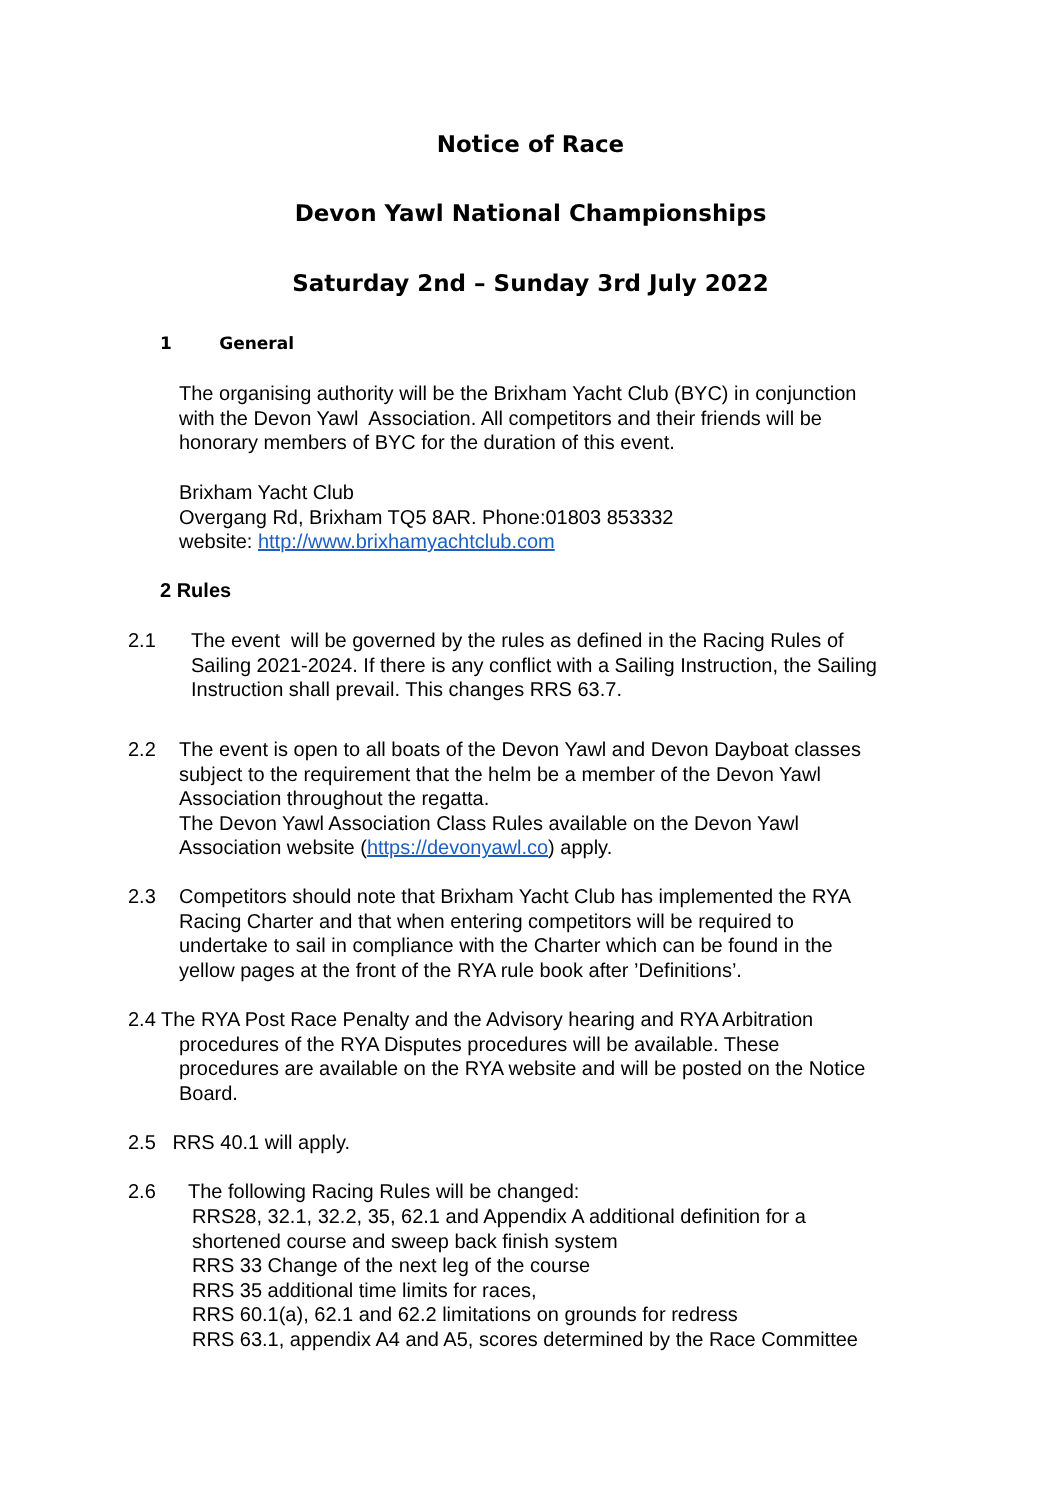Notice of Race
Devon Yawl National Championships
Saturday 2nd – Sunday 3rd July 2022
1 General
The organising authority will be the Brixham Yacht Club (BYC) in conjunction
with the Devon Yawl Association. All competitors and their friends will be
honorary members of BYC for the duration of this event.
Brixham Yacht Club
Overgang Rd, Brixham TQ5 8AR. Phone:01803 853332
website: http://www.brixhamyachtclub.com
2 Rules
2.1
The event will be governed by the rules as defined in the Racing Rules of
Sailing 2021-2024. If there is any conflict with a Sailing Instruction, the Sailing
Instruction shall prevail. This changes RRS 63.7.
2.2
The event is open to all boats of the Devon Yawl and Devon Dayboat classes
subject to the requirement that the helm be a member of the Devon Yawl
Association throughout the regatta.
The Devon Yawl Association Class Rules available on the Devon Yawl
Association website (https://devonyawl.co) apply.
2.3
Competitors should note that Brixham Yacht Club has implemented the RYA
Racing Charter and that when entering competitors will be required to
undertake to sail in compliance with the Charter which can be found in the
yellow pages at the front of the RYA rule book after ’Definitions’.
2.4 The RYA Post Race Penalty and the Advisory hearing and RYA Arbitration
procedures of the RYA Disputes procedures will be available. These
procedures are available on the RYA website and will be posted on the Notice
Board.
2.5 RRS 40.1 will apply.
2.6
The following Racing Rules will be changed:
RRS28, 32.1, 32.2, 35, 62.1 and Appendix A additional definition for a
shortened course and sweep back finish system
RRS 33 Change of the next leg of the course
RRS 35 additional time limits for races,
RRS 60.1(a), 62.1 and 62.2 limitations on grounds for redress
RRS 63.1, appendix A4 and A5, scores determined by the Race Committee